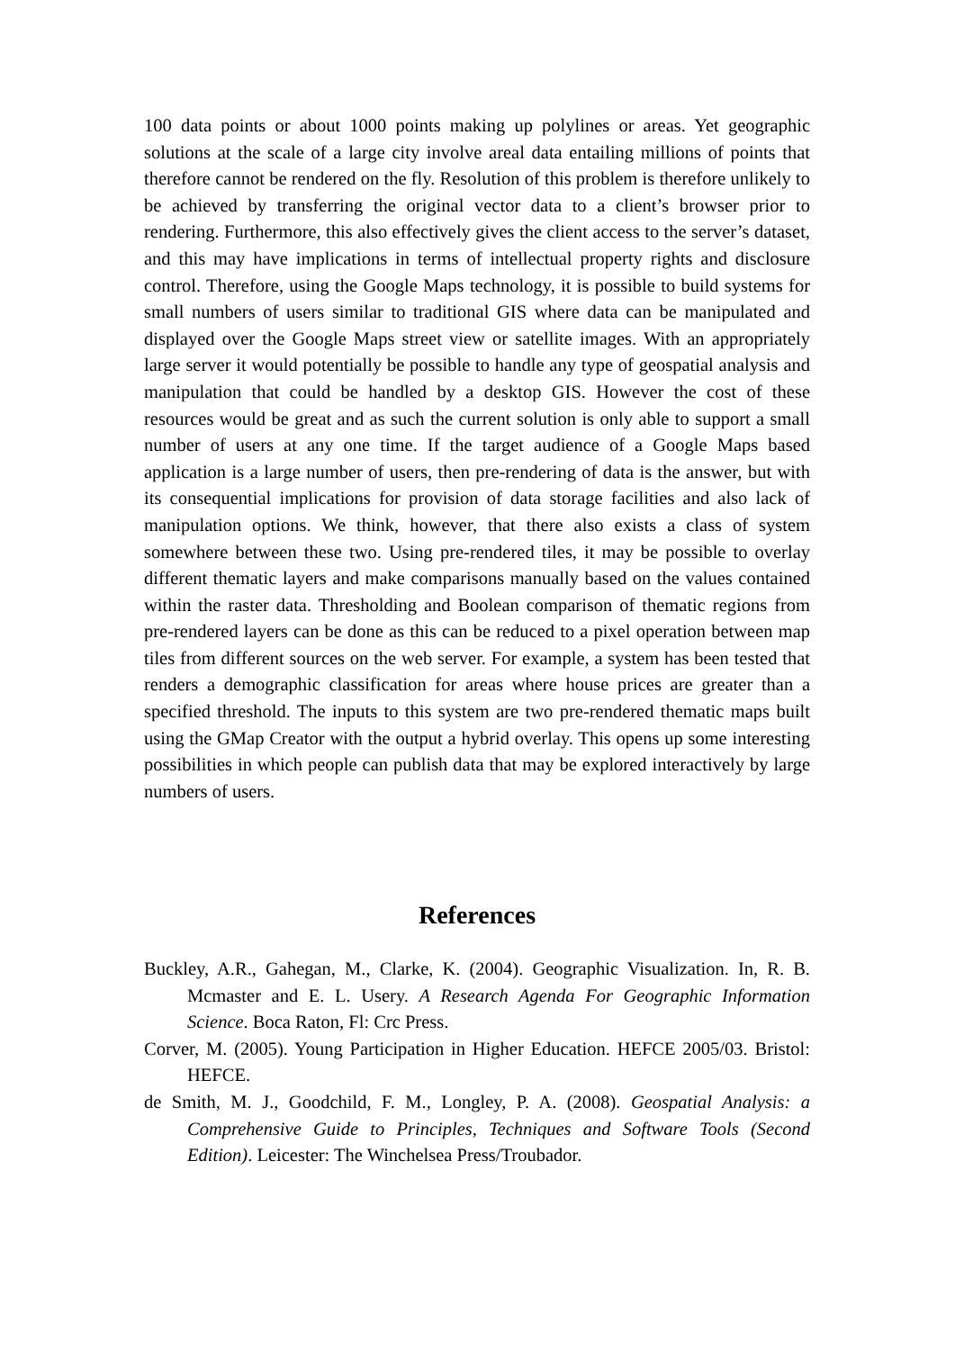100 data points or about 1000 points making up polylines or areas. Yet geographic solutions at the scale of a large city involve areal data entailing millions of points that therefore cannot be rendered on the fly. Resolution of this problem is therefore unlikely to be achieved by transferring the original vector data to a client’s browser prior to rendering. Furthermore, this also effectively gives the client access to the server’s dataset, and this may have implications in terms of intellectual property rights and disclosure control. Therefore, using the Google Maps technology, it is possible to build systems for small numbers of users similar to traditional GIS where data can be manipulated and displayed over the Google Maps street view or satellite images. With an appropriately large server it would potentially be possible to handle any type of geospatial analysis and manipulation that could be handled by a desktop GIS. However the cost of these resources would be great and as such the current solution is only able to support a small number of users at any one time. If the target audience of a Google Maps based application is a large number of users, then pre-rendering of data is the answer, but with its consequential implications for provision of data storage facilities and also lack of manipulation options. We think, however, that there also exists a class of system somewhere between these two. Using pre-rendered tiles, it may be possible to overlay different thematic layers and make comparisons manually based on the values contained within the raster data. Thresholding and Boolean comparison of thematic regions from pre-rendered layers can be done as this can be reduced to a pixel operation between map tiles from different sources on the web server. For example, a system has been tested that renders a demographic classification for areas where house prices are greater than a specified threshold. The inputs to this system are two pre-rendered thematic maps built using the GMap Creator with the output a hybrid overlay. This opens up some interesting possibilities in which people can publish data that may be explored interactively by large numbers of users.
References
Buckley, A.R., Gahegan, M., Clarke, K. (2004). Geographic Visualization. In, R. B. Mcmaster and E. L. Usery. A Research Agenda For Geographic Information Science. Boca Raton, Fl: Crc Press.
Corver, M. (2005). Young Participation in Higher Education. HEFCE 2005/03. Bristol: HEFCE.
de Smith, M. J., Goodchild, F. M., Longley, P. A. (2008). Geospatial Analysis: a Comprehensive Guide to Principles, Techniques and Software Tools (Second Edition). Leicester: The Winchelsea Press/Troubador.